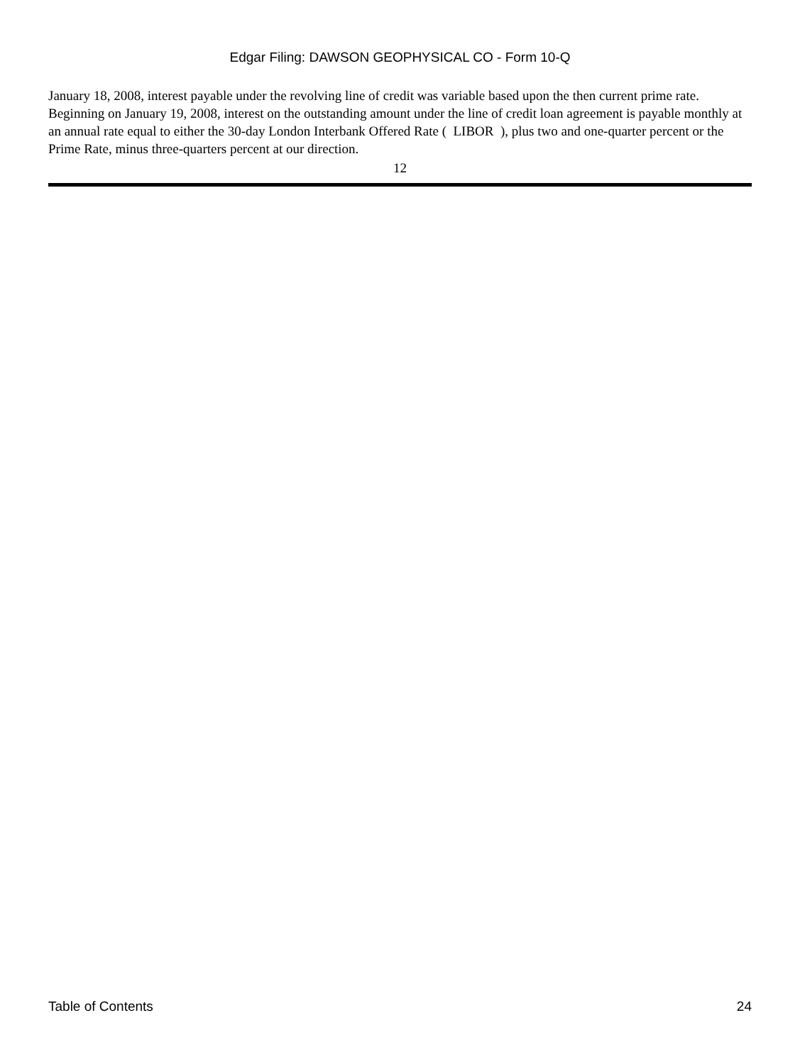Edgar Filing: DAWSON GEOPHYSICAL CO - Form 10-Q
January 18, 2008, interest payable under the revolving line of credit was variable based upon the then current prime rate. Beginning on January 19, 2008, interest on the outstanding amount under the line of credit loan agreement is payable monthly at an annual rate equal to either the 30-day London Interbank Offered Rate ( LIBOR ), plus two and one-quarter percent or the Prime Rate, minus three-quarters percent at our direction.
12
Table of Contents 24